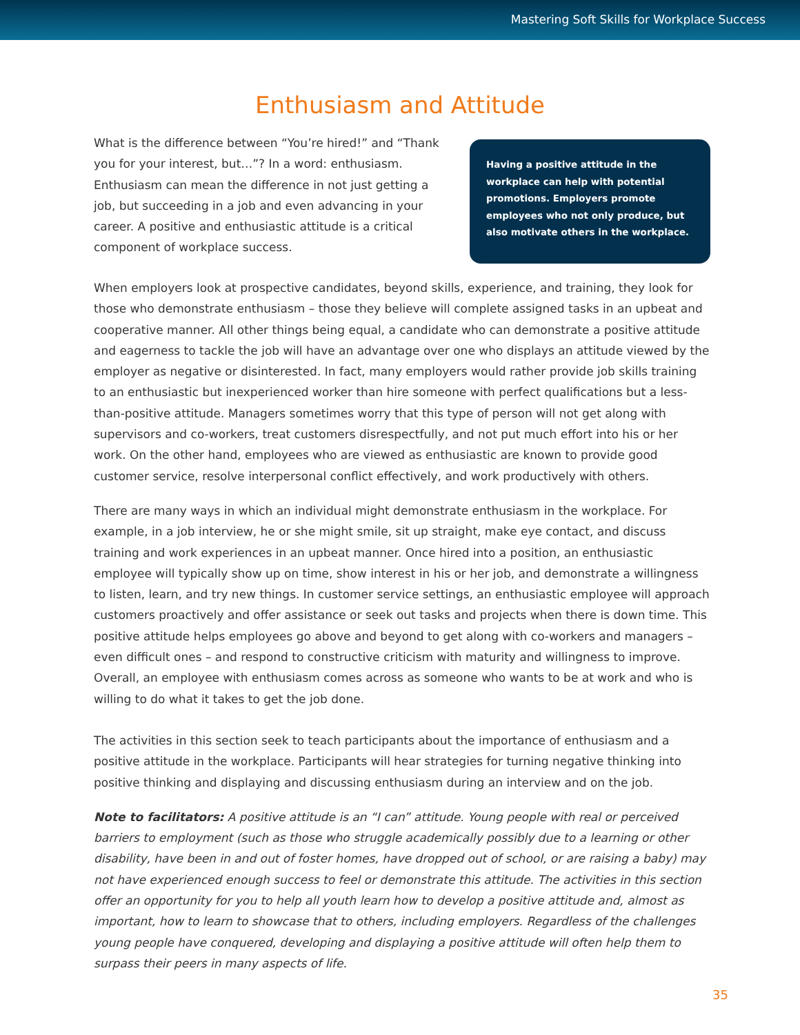Mastering Soft Skills for Workplace Success
Enthusiasm and Attitude
What is the difference between “You’re hired!” and “Thank you for your interest, but…”? In a word: enthusiasm. Enthusiasm can mean the difference in not just getting a job, but succeeding in a job and even advancing in your career. A positive and enthusiastic attitude is a critical component of workplace success.
Having a positive attitude in the workplace can help with potential promotions. Employers promote employees who not only produce, but also motivate others in the workplace.
When employers look at prospective candidates, beyond skills, experience, and training, they look for those who demonstrate enthusiasm – those they believe will complete assigned tasks in an upbeat and cooperative manner. All other things being equal, a candidate who can demonstrate a positive attitude and eagerness to tackle the job will have an advantage over one who displays an attitude viewed by the employer as negative or disinterested. In fact, many employers would rather provide job skills training to an enthusiastic but inexperienced worker than hire someone with perfect qualifications but a less-than-positive attitude. Managers sometimes worry that this type of person will not get along with supervisors and co-workers, treat customers disrespectfully, and not put much effort into his or her work. On the other hand, employees who are viewed as enthusiastic are known to provide good customer service, resolve interpersonal conflict effectively, and work productively with others.
There are many ways in which an individual might demonstrate enthusiasm in the workplace. For example, in a job interview, he or she might smile, sit up straight, make eye contact, and discuss training and work experiences in an upbeat manner. Once hired into a position, an enthusiastic employee will typically show up on time, show interest in his or her job, and demonstrate a willingness to listen, learn, and try new things. In customer service settings, an enthusiastic employee will approach customers proactively and offer assistance or seek out tasks and projects when there is down time. This positive attitude helps employees go above and beyond to get along with co-workers and managers – even difficult ones – and respond to constructive criticism with maturity and willingness to improve. Overall, an employee with enthusiasm comes across as someone who wants to be at work and who is willing to do what it takes to get the job done.
The activities in this section seek to teach participants about the importance of enthusiasm and a positive attitude in the workplace. Participants will hear strategies for turning negative thinking into positive thinking and displaying and discussing enthusiasm during an interview and on the job.
Note to facilitators: A positive attitude is an “I can” attitude. Young people with real or perceived barriers to employment (such as those who struggle academically possibly due to a learning or other disability, have been in and out of foster homes, have dropped out of school, or are raising a baby) may not have experienced enough success to feel or demonstrate this attitude. The activities in this section offer an opportunity for you to help all youth learn how to develop a positive attitude and, almost as important, how to learn to showcase that to others, including employers. Regardless of the challenges young people have conquered, developing and displaying a positive attitude will often help them to surpass their peers in many aspects of life.
35